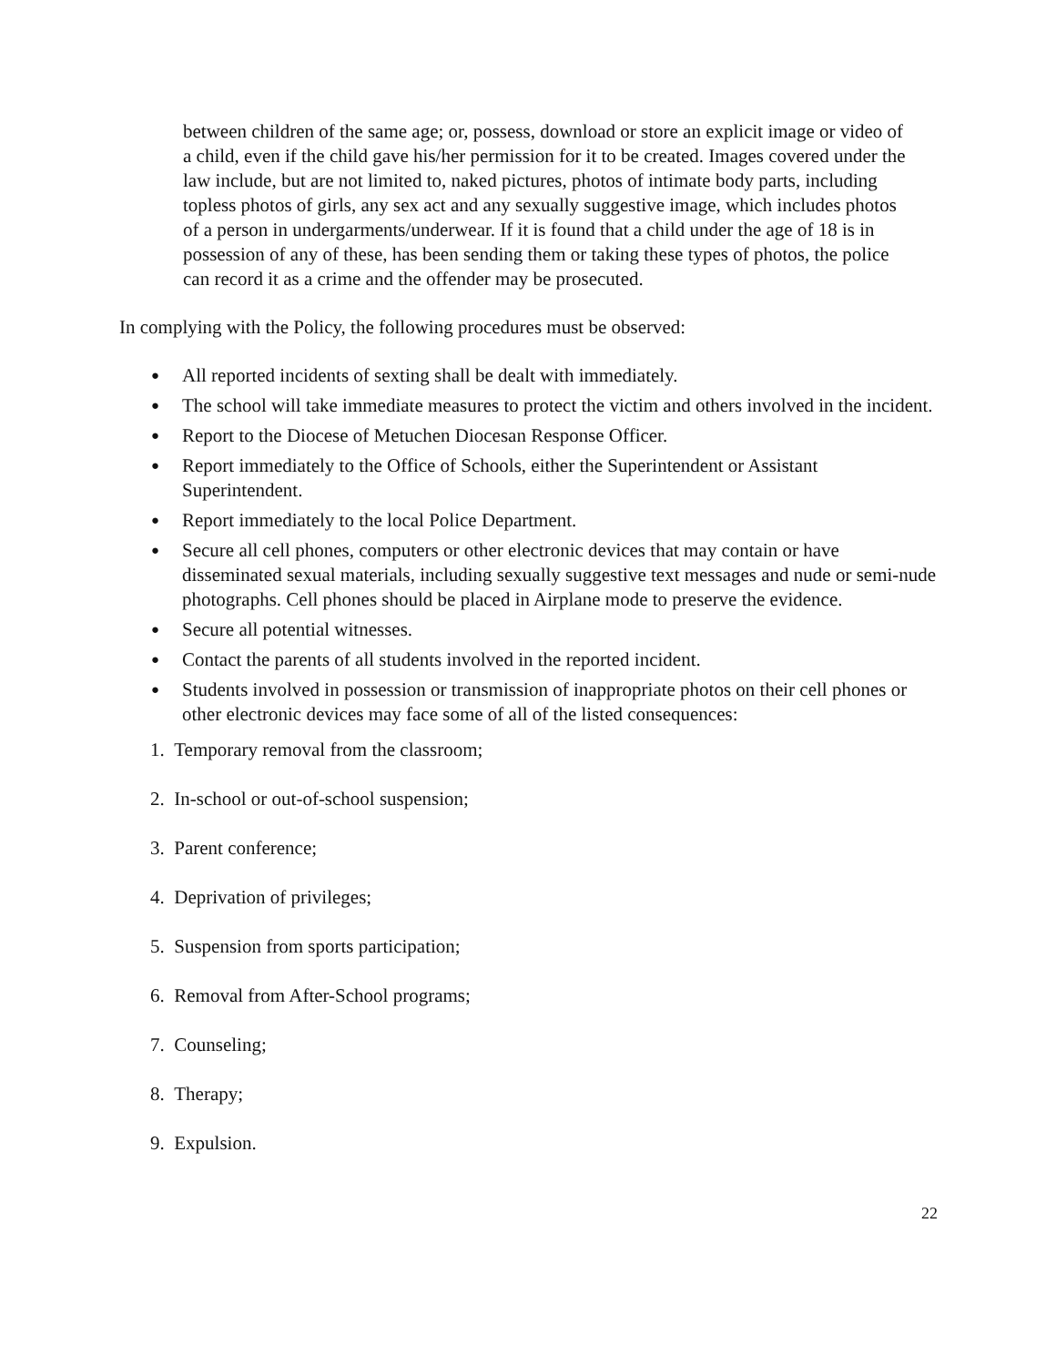between children of the same age; or, possess, download or store an explicit image or video of a child, even if the child gave his/her permission for it to be created. Images covered under the law include, but are not limited to, naked pictures, photos of intimate body parts, including topless photos of girls, any sex act and any sexually suggestive image, which includes photos of a person in undergarments/underwear. If it is found that a child under the age of 18 is in possession of any of these, has been sending them or taking these types of photos, the police can record it as a crime and the offender may be prosecuted.
In complying with the Policy, the following procedures must be observed:
● All reported incidents of sexting shall be dealt with immediately.
● The school will take immediate measures to protect the victim and others involved in the incident.
● Report to the Diocese of Metuchen Diocesan Response Officer.
● Report immediately to the Office of Schools, either the Superintendent or Assistant Superintendent.
● Report immediately to the local Police Department.
● Secure all cell phones, computers or other electronic devices that may contain or have disseminated sexual materials, including sexually suggestive text messages and nude or semi-nude photographs. Cell phones should be placed in Airplane mode to preserve the evidence.
● Secure all potential witnesses.
● Contact the parents of all students involved in the reported incident.
● Students involved in possession or transmission of inappropriate photos on their cell phones or other electronic devices may face some of all of the listed consequences:
1. Temporary removal from the classroom;
2. In-school or out-of-school suspension;
3. Parent conference;
4. Deprivation of privileges;
5. Suspension from sports participation;
6. Removal from After-School programs;
7. Counseling;
8. Therapy;
9. Expulsion.
22